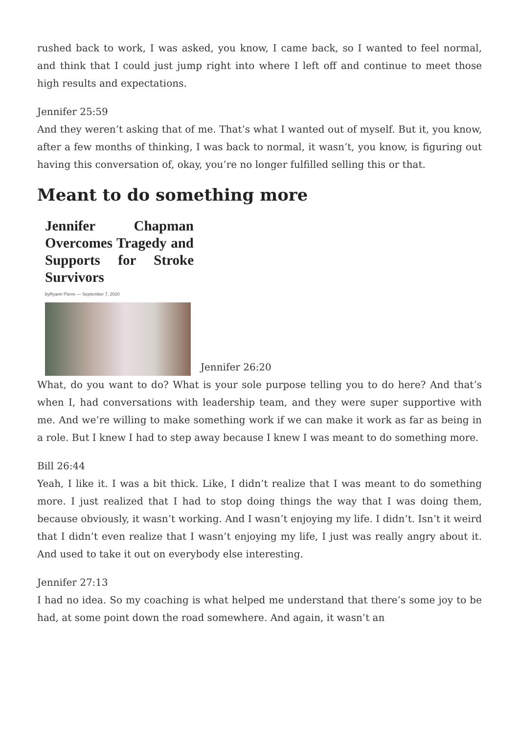rushed back to work, I was asked, you know, I came back, so I wanted to feel normal, and think that I could just jump right into where I left off and continue to meet those high results and expectations.
Jennifer 25:59
And they weren’t asking that of me. That’s what I wanted out of myself. But it, you know, after a few months of thinking, I was back to normal, it wasn’t, you know, is figuring out having this conversation of, okay, you’re no longer fulfilled selling this or that.
Meant to do something more
Jennifer Chapman Overcomes Tragedy and Supports for Stroke Survivors byRyann Pierre — September 7, 2020 Jennifer 26:20
What, do you want to do? What is your sole purpose telling you to do here? And that’s when I, had conversations with leadership team, and they were super supportive with me. And we’re willing to make something work if we can make it work as far as being in a role. But I knew I had to step away because I knew I was meant to do something more.
Bill 26:44
Yeah, I like it. I was a bit thick. Like, I didn’t realize that I was meant to do something more. I just realized that I had to stop doing things the way that I was doing them, because obviously, it wasn’t working. And I wasn’t enjoying my life. I didn’t. Isn’t it weird that I didn’t even realize that I wasn’t enjoying my life, I just was really angry about it. And used to take it out on everybody else interesting.
Jennifer 27:13
I had no idea. So my coaching is what helped me understand that there’s some joy to be had, at some point down the road somewhere. And again, it wasn’t an